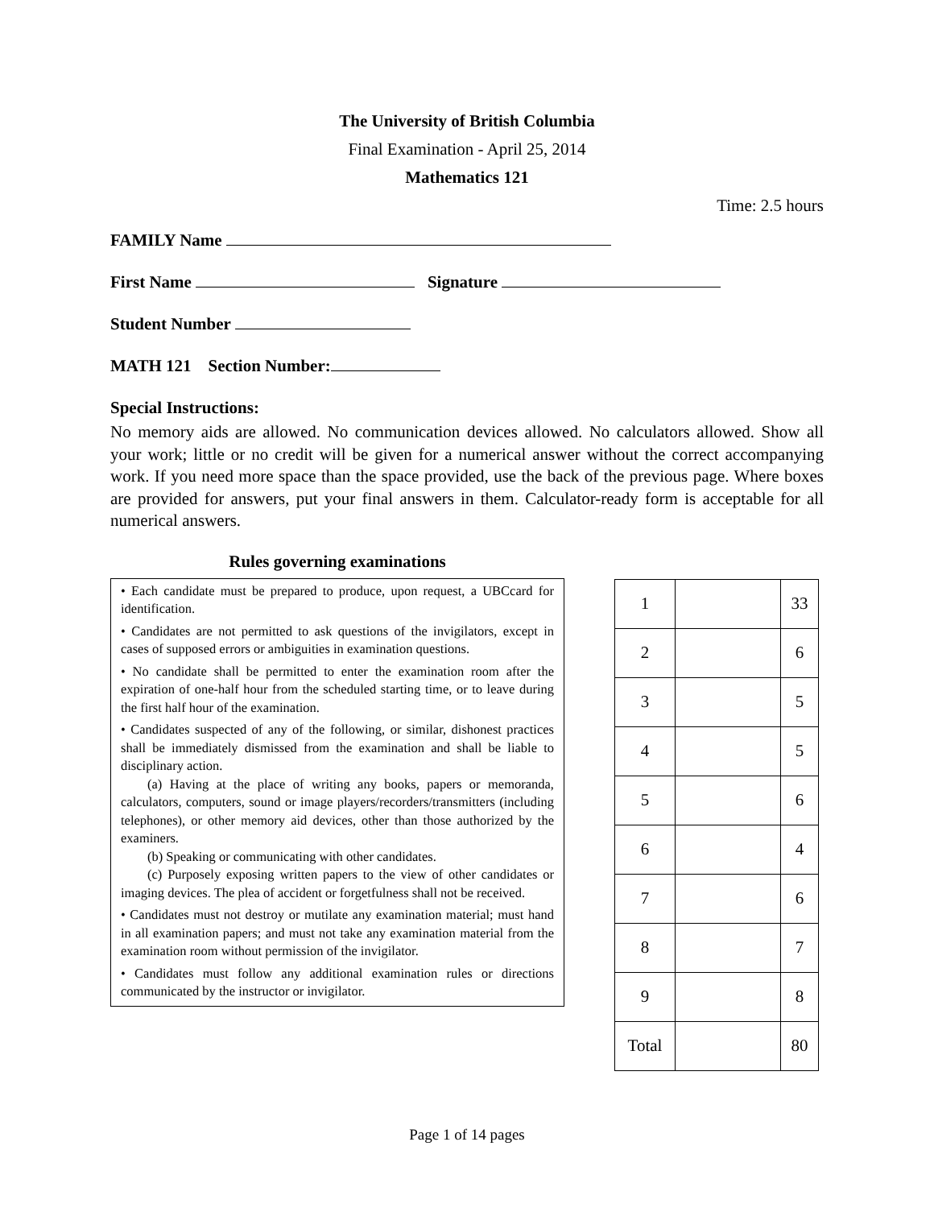The University of British Columbia
Final Examination - April 25, 2014
Mathematics 121
Time: 2.5 hours
FAMILY Name
First Name Signature
Student Number
MATH 121 Section Number:
Special Instructions:
No memory aids are allowed. No communication devices allowed. No calculators allowed. Show all your work; little or no credit will be given for a numerical answer without the correct accompanying work. If you need more space than the space provided, use the back of the previous page. Where boxes are provided for answers, put your final answers in them. Calculator-ready form is acceptable for all numerical answers.
Rules governing examinations
• Each candidate must be prepared to produce, upon request, a UBCcard for identification.
• Candidates are not permitted to ask questions of the invigilators, except in cases of supposed errors or ambiguities in examination questions.
• No candidate shall be permitted to enter the examination room after the expiration of one-half hour from the scheduled starting time, or to leave during the first half hour of the examination.
• Candidates suspected of any of the following, or similar, dishonest practices shall be immediately dismissed from the examination and shall be liable to disciplinary action.
(a) Having at the place of writing any books, papers or memoranda, calculators, computers, sound or image players/recorders/transmitters (including telephones), or other memory aid devices, other than those authorized by the examiners.
(b) Speaking or communicating with other candidates.
(c) Purposely exposing written papers to the view of other candidates or imaging devices. The plea of accident or forgetfulness shall not be received.
• Candidates must not destroy or mutilate any examination material; must hand in all examination papers; and must not take any examination material from the examination room without permission of the invigilator.
• Candidates must follow any additional examination rules or directions communicated by the instructor or invigilator.
| 1 | | 33 |
| 2 | | 6 |
| 3 | | 5 |
| 4 | | 5 |
| 5 | | 6 |
| 6 | | 4 |
| 7 | | 6 |
| 8 | | 7 |
| 9 | | 8 |
| Total | | 80 |
Page 1 of 14 pages